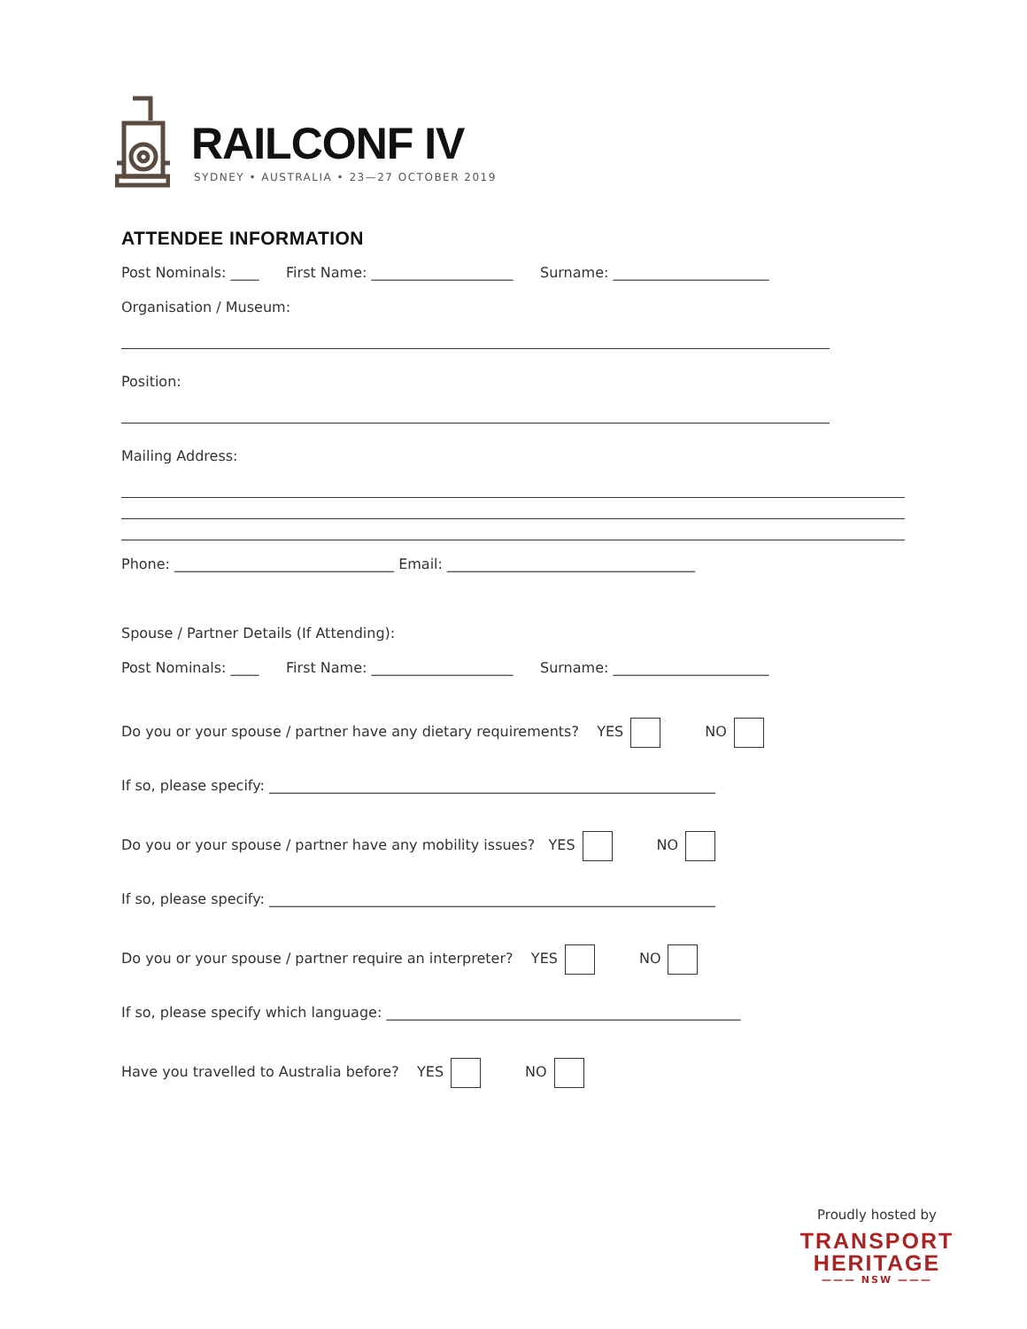RAILCONF IV
SYDNEY • AUSTRALIA • 23—27 OCTOBER 2019
ATTENDEE INFORMATION
Post Nominals: ____ First Name: ____________________ Surname: ______________________
Organisation / Museum:
Position:
Mailing Address:
Phone: _______________________________ Email: ___________________________________
Spouse / Partner Details (If Attending):
Post Nominals: ____ First Name: ____________________ Surname: ______________________
Do you or your spouse / partner have any dietary requirements? YES NO
If so, please specify: _______________________________________________________________
Do you or your spouse / partner have any mobility issues? YES NO
If so, please specify: _______________________________________________________________
Do you or your spouse / partner require an interpreter? YES NO
If so, please specify which language: __________________________________________________
Have you travelled to Australia before? YES NO
Proudly hosted by
TRANSPORT
HERITAGE
——— NSW ———